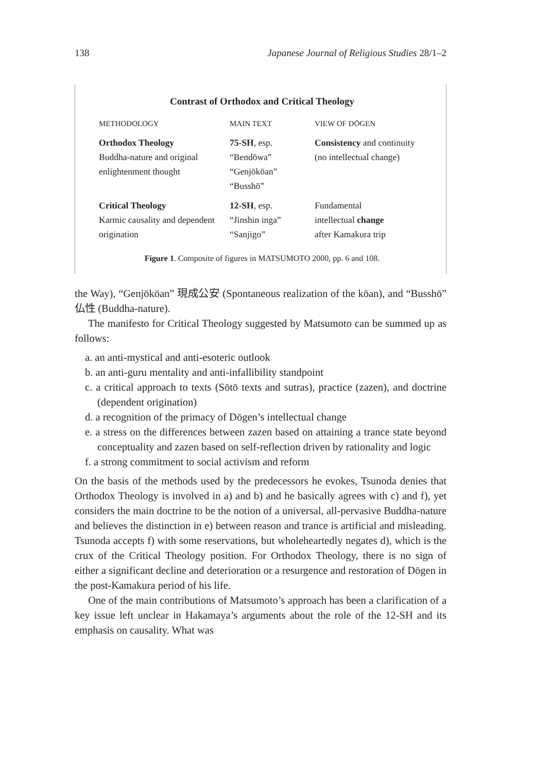138 Japanese Journal of Religious Studies 28/1–2
Contrast of Orthodox and Critical Theology
| METHODOLOGY | MAIN TEXT | VIEW OF DŌGEN |
| --- | --- | --- |
| Orthodox Theology Buddha-nature and original enlightenment thought | 75-SH , esp. “Bendōwa” “Genjōkōan” “Busshō” | Consistency and continuity (no intellectual change) |
| Critical Theology Karmic causality and dependent origination | 12-SH , esp. “Jinshin inga” “Sanjigo” | Fundamental intellectual change after Kamakura trip |
Figure 1. Composite of figures in MATSUMOTO 2000, pp. 6 and 108.
the Way), “Genjōkōan” 現成公安 (Spontaneous realization of the kōan), and “Busshō” 仏性 (Buddha-nature).
The manifesto for Critical Theology suggested by Matsumoto can be summed up as follows:
a. an anti-mystical and anti-esoteric outlook
b. an anti-guru mentality and anti-infallibility standpoint
c. a critical approach to texts (Sōtō texts and sutras), practice (zazen), and doctrine (dependent origination)
d. a recognition of the primacy of Dōgen’s intellectual change
e. a stress on the differences between zazen based on attaining a trance state beyond conceptuality and zazen based on self-reflection driven by rationality and logic
f. a strong commitment to social activism and reform
On the basis of the methods used by the predecessors he evokes, Tsunoda denies that Orthodox Theology is involved in a) and b) and he basically agrees with c) and f), yet considers the main doctrine to be the notion of a universal, all-pervasive Buddha-nature and believes the distinction in e) between reason and trance is artificial and misleading. Tsunoda accepts f) with some reservations, but wholeheartedly negates d), which is the crux of the Critical Theology position. For Orthodox Theology, there is no sign of either a significant decline and deterioration or a resurgence and restoration of Dōgen in the post-Kamakura period of his life.
One of the main contributions of Matsumoto’s approach has been a clarification of a key issue left unclear in Hakamaya’s arguments about the role of the 12-SH and its emphasis on causality. What was